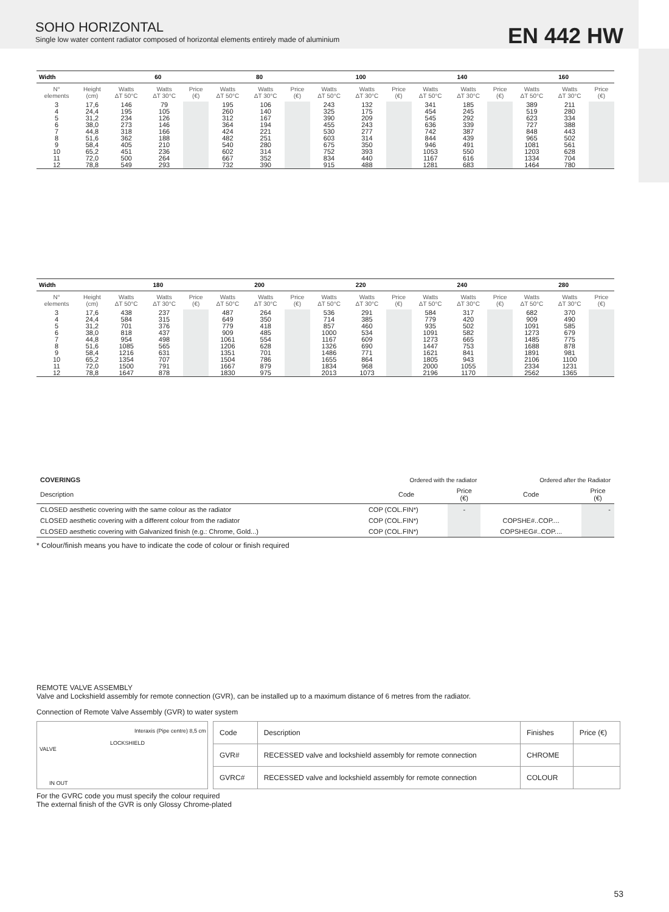SOHO HORIZONTAL
Single low water content radiator composed of horizontal elements entirely made of aluminium
EN 442 HW
| Width | | 60 | | | 80 | | | 100 | | | 140 | | | 160 | | |
| --- | --- | --- | --- | --- | --- | --- | --- | --- | --- | --- | --- | --- | --- | --- | --- | --- |
| N° elements | Height (cm) | Watts ΔT 50°C | Watts ΔT 30°C | Price (€) | Watts ΔT 50°C | Watts ΔT 30°C | Price (€) | Watts ΔT 50°C | Watts ΔT 30°C | Price (€) | Watts ΔT 50°C | Watts ΔT 30°C | Price (€) | Watts ΔT 50°C | Watts ΔT 30°C | Price (€) |
| 3 4 5 6 7 8 9 10 11 12 | 17,6 24,4 31,2 38,0 44,8 51,6 58,4 65,2 72,0 78,8 | 146 195 234 273 318 362 405 451 500 549 | 79 105 126 146 166 188 210 236 264 293 | | 195 260 312 364 424 482 540 602 667 732 | 106 140 167 194 221 251 280 314 352 390 | | 243 325 390 455 530 603 675 752 834 915 | 132 175 209 243 277 314 350 393 440 488 | | 341 454 545 636 742 844 946 1053 1167 1281 | 185 245 292 339 387 439 491 550 616 683 | | 389 519 623 727 848 965 1081 1203 1334 1464 | 211 280 334 388 443 502 561 628 704 780 | |
| Width | | 180 | | | 200 | | | 220 | | | 240 | | | 280 | | |
| --- | --- | --- | --- | --- | --- | --- | --- | --- | --- | --- | --- | --- | --- | --- | --- | --- |
| N° elements | Height (cm) | Watts ΔT 50°C | Watts ΔT 30°C | Price (€) | Watts ΔT 50°C | Watts ΔT 30°C | Price (€) | Watts ΔT 50°C | Watts ΔT 30°C | Price (€) | Watts ΔT 50°C | Watts ΔT 30°C | Price (€) | Watts ΔT 50°C | Watts ΔT 30°C | Price (€) |
| 3 4 5 6 7 8 9 10 11 12 | 17,6 24,4 31,2 38,0 44,8 51,6 58,4 65,2 72,0 78,8 | 438 584 701 818 954 1085 1216 1354 1500 1647 | 237 315 376 437 498 565 631 707 791 878 | | 487 649 779 909 1061 1206 1351 1504 1667 1830 | 264 350 418 485 554 628 701 786 879 975 | | 536 714 857 1000 1167 1326 1486 1655 1834 2013 | 291 385 460 534 609 690 771 864 968 1073 | | 584 779 935 1091 1273 1447 1621 1805 2000 2196 | 317 420 502 582 665 753 841 943 1055 1170 | | 682 909 1091 1273 1485 1688 1891 2106 2334 2562 | 370 490 585 679 775 878 981 1100 1231 1365 | |
| COVERINGS | Ordered with the radiator | | Ordered after the Radiator | |
| --- | --- | --- | --- | --- |
| Description | Code | Price (€) | Code | Price (€) |
| CLOSED aesthetic covering with the same colour as the radiator | COP (COL.FIN*) | - | | - |
| CLOSED aesthetic covering with a different colour from the radiator | COP (COL.FIN*) | | COPSHE#..COP.... | |
| CLOSED aesthetic covering with Galvanized finish (e.g.: Chrome, Gold...) | COP (COL.FIN*) | | COPSHEG#..COP.... | |
* Colour/finish means you have to indicate the code of colour or finish required
REMOTE VALVE ASSEMBLY
Valve and Lockshield assembly for remote connection (GVR), can be installed up to a maximum distance of 6 metres from the radiator.
Connection of Remote Valve Assembly (GVR) to water system
VALVE
LOCKSHIELD
IN OUT
Interaxis (Pipe centre) 8,5 cm
| Code | Description | Finishes | Price (€) |
| GVR# | RECESSED valve and lockshield assembly for remote connection | CHROME | |
| GVRC# | RECESSED valve and lockshield assembly for remote connection | COLOUR | |
For the GVRC code you must specify the colour required
The external finish of the GVR is only Glossy Chrome-plated
53